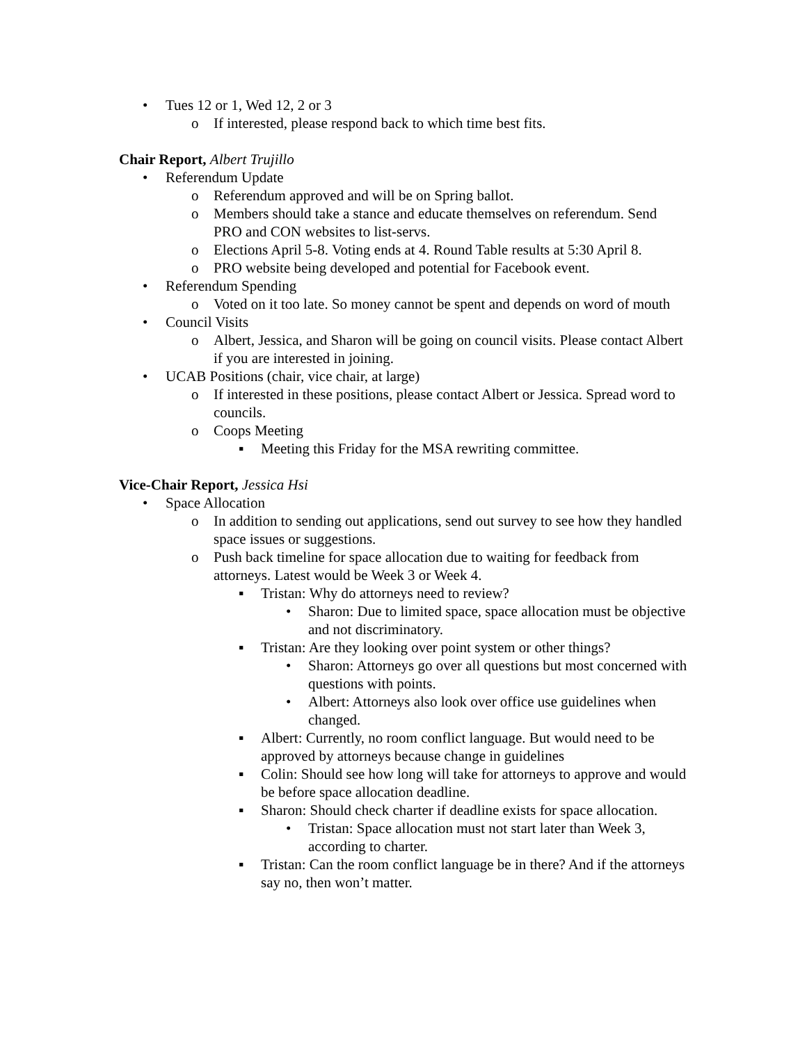• Tues 12 or 1, Wed 12, 2 or 3
o If interested, please respond back to which time best fits.
Chair Report, Albert Trujillo
• Referendum Update
o Referendum approved and will be on Spring ballot.
o Members should take a stance and educate themselves on referendum. Send PRO and CON websites to list-servs.
o Elections April 5-8. Voting ends at 4. Round Table results at 5:30 April 8.
o PRO website being developed and potential for Facebook event.
• Referendum Spending
o Voted on it too late. So money cannot be spent and depends on word of mouth
• Council Visits
o Albert, Jessica, and Sharon will be going on council visits. Please contact Albert if you are interested in joining.
• UCAB Positions (chair, vice chair, at large)
o If interested in these positions, please contact Albert or Jessica. Spread word to councils.
o Coops Meeting
▪ Meeting this Friday for the MSA rewriting committee.
Vice-Chair Report, Jessica Hsi
• Space Allocation
o In addition to sending out applications, send out survey to see how they handled space issues or suggestions.
o Push back timeline for space allocation due to waiting for feedback from attorneys. Latest would be Week 3 or Week 4.
▪ Tristan: Why do attorneys need to review?
• Sharon: Due to limited space, space allocation must be objective and not discriminatory.
▪ Tristan: Are they looking over point system or other things?
• Sharon: Attorneys go over all questions but most concerned with questions with points.
• Albert: Attorneys also look over office use guidelines when changed.
▪ Albert: Currently, no room conflict language. But would need to be approved by attorneys because change in guidelines
▪ Colin: Should see how long will take for attorneys to approve and would be before space allocation deadline.
▪ Sharon: Should check charter if deadline exists for space allocation.
• Tristan: Space allocation must not start later than Week 3, according to charter.
▪ Tristan: Can the room conflict language be in there? And if the attorneys say no, then won’t matter.